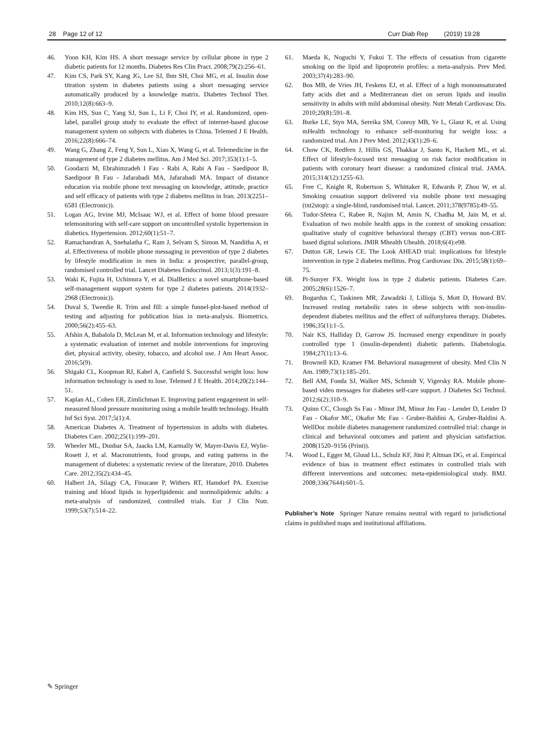28 Page 12 of 12 Curr Diab Rep (2019) 19:28
46. Yoon KH, Kim HS. A short message service by cellular phone in type 2 diabetic patients for 12 months. Diabetes Res Clin Pract. 2008;79(2):256–61.
47. Kim CS, Park SY, Kang JG, Lee SJ, Ihm SH, Choi MG, et al. Insulin dose titration system in diabetes patients using a short messaging service automatically produced by a knowledge matrix. Diabetes Technol Ther. 2010;12(8):663–9.
48. Kim HS, Sun C, Yang SJ, Sun L, Li F, Choi IY, et al. Randomized, open-label, parallel group study to evaluate the effect of internet-based glucose management system on subjects with diabetes in China. Telemed J E Health. 2016;22(8):666–74.
49. Wang G, Zhang Z, Feng Y, Sun L, Xiao X, Wang G, et al. Telemedicine in the management of type 2 diabetes mellitus. Am J Med Sci. 2017;353(1):1–5.
50. Goodarzi M, Ebrahimzadeh I Fau - Rabi A, Rabi A Fau - Saedipoor B, Saedipoor B Fau - Jafarabadi MA, Jafarabadi MA. Impact of distance education via mobile phone text messaging on knowledge, attitude, practice and self efficacy of patients with type 2 diabetes mellitus in Iran. 2013(2251–6581 (Electronic)).
51. Logan AG, Irvine MJ, McIsaac WJ, et al. Effect of home blood pressure telemonitoring with self-care support on uncontrolled systolic hypertension in diabetics. Hypertension. 2012;60(1):51–7.
52. Ramachandran A, Snehalatha C, Ram J, Selvam S, Simon M, Nanditha A, et al. Effectiveness of mobile phone messaging in prevention of type 2 diabetes by lifestyle modification in men in India: a prospective, parallel-group, randomised controlled trial. Lancet Diabetes Endocrinol. 2013;1(3):191–8.
53. Waki K, Fujita H, Uchimura Y, et al. DialBetics: a novel smartphone-based self-management support system for type 2 diabetes patients. 2014(1932–2968 (Electronic)).
54. Duval S, Tweedie R. Trim and fill: a simple funnel-plot-based method of testing and adjusting for publication bias in meta-analysis. Biometrics. 2000;56(2):455–63.
55. Afshin A, Babalola D, McLean M, et al. Information technology and lifestyle: a systematic evaluation of internet and mobile interventions for improving diet, physical activity, obesity, tobacco, and alcohol use. J Am Heart Assoc. 2016;5(9).
56. Shigaki CL, Koopman RJ, Kabel A, Canfield S. Successful weight loss: how information technology is used to lose. Telemed J E Health. 2014;20(2):144–51.
57. Kaplan AL, Cohen ER, Zimlichman E. Improving patient engagement in self-measured blood pressure monitoring using a mobile health technology. Health Inf Sci Syst. 2017;5(1):4.
58. American Diabetes A. Treatment of hypertension in adults with diabetes. Diabetes Care. 2002;25(1):199–201.
59. Wheeler ML, Dunbar SA, Jaacks LM, Karmally W, Mayer-Davis EJ, Wylie-Rosett J, et al. Macronutrients, food groups, and eating patterns in the management of diabetes: a systematic review of the literature, 2010. Diabetes Care. 2012;35(2):434–45.
60. Halbert JA, Silagy CA, Finucane P, Withers RT, Hamdorf PA. Exercise training and blood lipids in hyperlipidemic and normolipidemic adults: a meta-analysis of randomized, controlled trials. Eur J Clin Nutr. 1999;53(7):514–22.
61. Maeda K, Noguchi Y, Fukui T. The effects of cessation from cigarette smoking on the lipid and lipoprotein profiles: a meta-analysis. Prev Med. 2003;37(4):283–90.
62. Bos MB, de Vries JH, Feskens EJ, et al. Effect of a high monounsaturated fatty acids diet and a Mediterranean diet on serum lipids and insulin sensitivity in adults with mild abdominal obesity. Nutr Metab Cardiovasc Dis. 2010;20(8):591–8.
63. Burke LE, Styn MA, Sereika SM, Conroy MB, Ye L, Glanz K, et al. Using mHealth technology to enhance self-monitoring for weight loss: a randomized trial. Am J Prev Med. 2012;43(1):20–6.
64. Chow CK, Redfern J, Hillis GS, Thakkar J, Santo K, Hackett ML, et al. Effect of lifestyle-focused text messaging on risk factor modification in patients with coronary heart disease: a randomized clinical trial. JAMA. 2015;314(12):1255–63.
65. Free C, Knight R, Robertson S, Whittaker R, Edwards P, Zhou W, et al. Smoking cessation support delivered via mobile phone text messaging (txt2stop): a single-blind, randomised trial. Lancet. 2011;378(9785):49–55.
66. Tudor-Sfetea C, Rabee R, Najim M, Amin N, Chadha M, Jain M, et al. Evaluation of two mobile health apps in the context of smoking cessation: qualitative study of cognitive behavioral therapy (CBT) versus non-CBT-based digital solutions. JMIR Mhealth Uhealth. 2018;6(4):e98.
67. Dutton GR, Lewis CE. The Look AHEAD trial: implications for lifestyle intervention in type 2 diabetes mellitus. Prog Cardiovasc Dis. 2015;58(1):69–75.
68. Pi-Sunyer FX. Weight loss in type 2 diabetic patients. Diabetes Care. 2005;28(6):1526–7.
69. Bogardus C, Taskinen MR, Zawadzki J, Lillioja S, Mott D, Howard BV. Increased resting metabolic rates in obese subjects with non-insulin-dependent diabetes mellitus and the effect of sulfonylurea therapy. Diabetes. 1986;35(1):1–5.
70. Nair KS, Halliday D, Garrow JS. Increased energy expenditure in poorly controlled type 1 (insulin-dependent) diabetic patients. Diabetologia. 1984;27(1):13–6.
71. Brownell KD, Kramer FM. Behavioral management of obesity. Med Clin N Am. 1989;73(1):185–201.
72. Bell AM, Fonda SJ, Walker MS, Schmidt V, Vigersky RA. Mobile phone-based video messages for diabetes self-care support. J Diabetes Sci Technol. 2012;6(2):310–9.
73. Quinn CC, Clough Ss Fau - Minor JM, Minor Jm Fau - Lender D, Lender D Fau - Okafor MC, Okafor Mc Fau - Gruber-Baldini A, Gruber-Baldini A. WellDoc mobile diabetes management randomized controlled trial: change in clinical and behavioral outcomes and patient and physician satisfaction. 2008(1520–9156 (Print)).
74. Wood L, Egger M, Gluud LL, Schulz KF, Jüni P, Altman DG, et al. Empirical evidence of bias in treatment effect estimates in controlled trials with different interventions and outcomes: meta-epidemiological study. BMJ. 2008;336(7644):601–5.
Publisher’s Note Springer Nature remains neutral with regard to jurisdictional claims in published maps and institutional affiliations.
✎ Springer